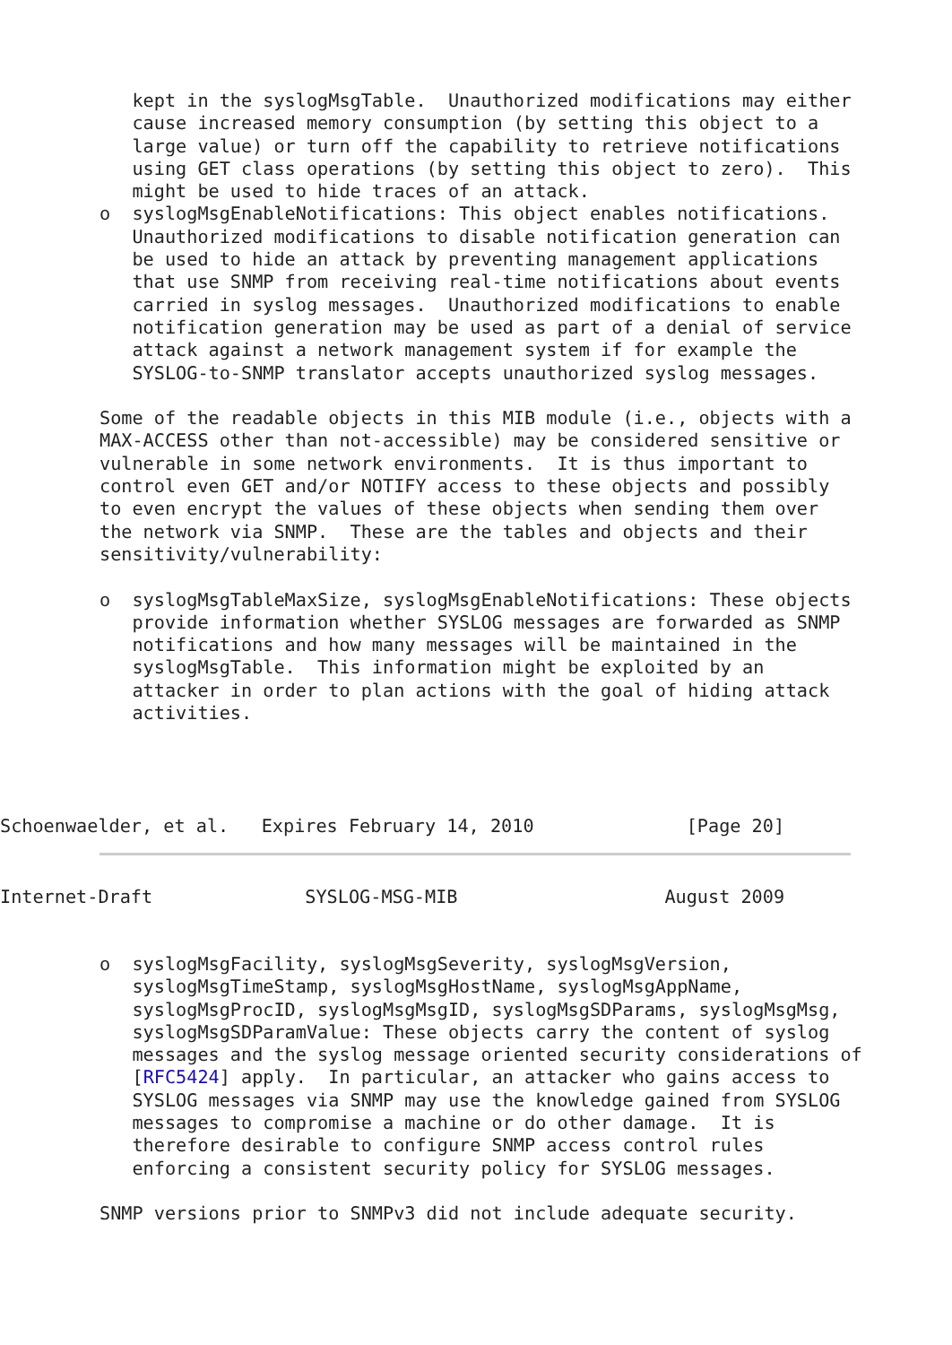kept in the syslogMsgTable.  Unauthorized modifications may either
   cause increased memory consumption (by setting this object to a
   large value) or turn off the capability to retrieve notifications
   using GET class operations (by setting this object to zero).  This
   might be used to hide traces of an attack.
o  syslogMsgEnableNotifications: This object enables notifications.
   Unauthorized modifications to disable notification generation can
   be used to hide an attack by preventing management applications
   that use SNMP from receiving real-time notifications about events
   carried in syslog messages.  Unauthorized modifications to enable
   notification generation may be used as part of a denial of service
   attack against a network management system if for example the
   SYSLOG-to-SNMP translator accepts unauthorized syslog messages.

Some of the readable objects in this MIB module (i.e., objects with a
MAX-ACCESS other than not-accessible) may be considered sensitive or
vulnerable in some network environments.  It is thus important to
control even GET and/or NOTIFY access to these objects and possibly
to even encrypt the values of these objects when sending them over
the network via SNMP.  These are the tables and objects and their
sensitivity/vulnerability:

o  syslogMsgTableMaxSize, syslogMsgEnableNotifications: These objects
   provide information whether SYSLOG messages are forwarded as SNMP
   notifications and how many messages will be maintained in the
   syslogMsgTable.  This information might be exploited by an
   attacker in order to plan actions with the goal of hiding attack
   activities.
Schoenwaelder, et al.   Expires February 14, 2010              [Page 20]
Internet-Draft              SYSLOG-MSG-MIB                   August 2009
o  syslogMsgFacility, syslogMsgSeverity, syslogMsgVersion,
   syslogMsgTimeStamp, syslogMsgHostName, syslogMsgAppName,
   syslogMsgProcID, syslogMsgMsgID, syslogMsgSDParams, syslogMsgMsg,
   syslogMsgSDParamValue: These objects carry the content of syslog
   messages and the syslog message oriented security considerations of
   [RFC5424] apply.  In particular, an attacker who gains access to
   SYSLOG messages via SNMP may use the knowledge gained from SYSLOG
   messages to compromise a machine or do other damage.  It is
   therefore desirable to configure SNMP access control rules
   enforcing a consistent security policy for SYSLOG messages.

SNMP versions prior to SNMPv3 did not include adequate security.